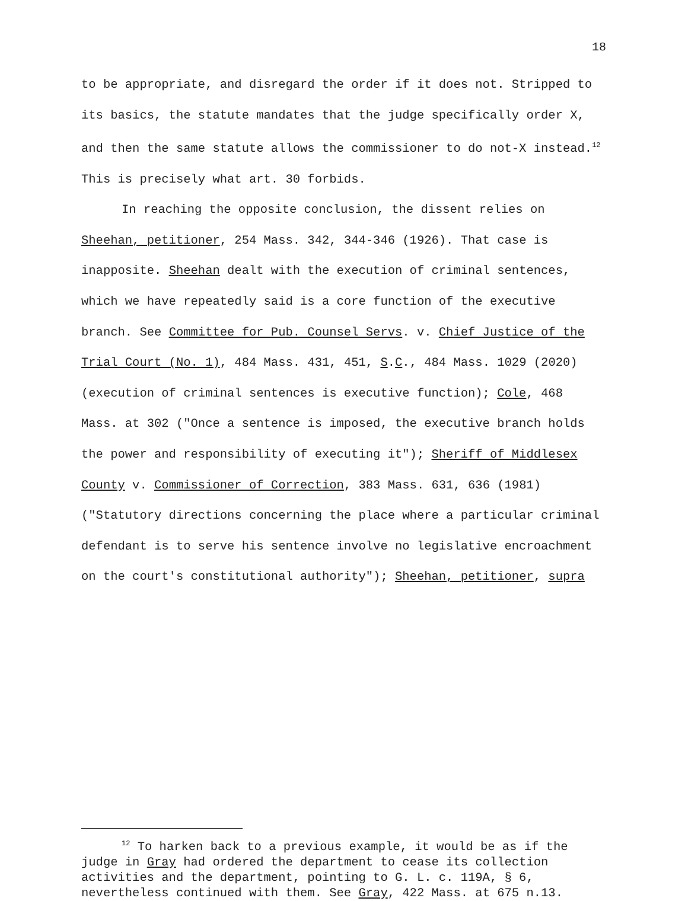18
to be appropriate, and disregard the order if it does not. Stripped to its basics, the statute mandates that the judge specifically order X, and then the same statute allows the commissioner to do not-X instead.<sup>12</sup> This is precisely what art. 30 forbids.
In reaching the opposite conclusion, the dissent relies on Sheehan, petitioner, 254 Mass. 342, 344-346 (1926). That case is inapposite. Sheehan dealt with the execution of criminal sentences, which we have repeatedly said is a core function of the executive branch. See Committee for Pub. Counsel Servs. v. Chief Justice of the Trial Court (No. 1), 484 Mass. 431, 451, S.C., 484 Mass. 1029 (2020) (execution of criminal sentences is executive function); Cole, 468 Mass. at 302 ("Once a sentence is imposed, the executive branch holds the power and responsibility of executing it"); Sheriff of Middlesex County v. Commissioner of Correction, 383 Mass. 631, 636 (1981) ("Statutory directions concerning the place where a particular criminal defendant is to serve his sentence involve no legislative encroachment on the court's constitutional authority"); Sheehan, petitioner, supra
<sup>12</sup> To harken back to a previous example, it would be as if the judge in Gray had ordered the department to cease its collection activities and the department, pointing to G. L. c. 119A, § 6, nevertheless continued with them. See Gray, 422 Mass. at 675 n.13.